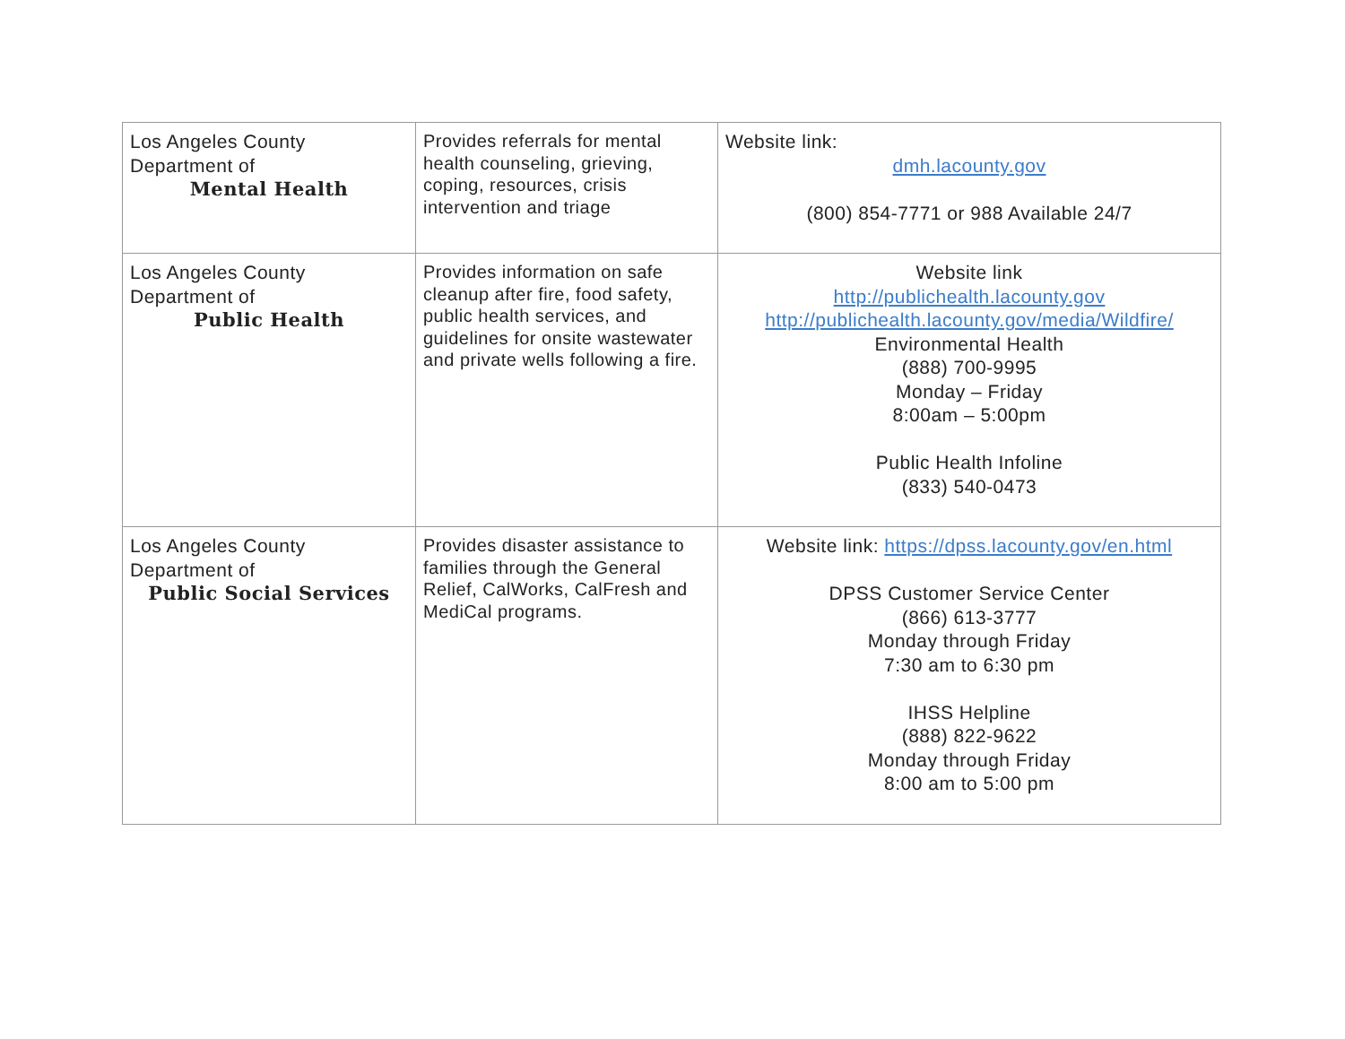| Los Angeles County Department of Mental Health | Provides referrals for mental health counseling, grieving, coping, resources, crisis intervention and triage | Website link: dmh.lacounty.gov (800) 854-7771 or 988 Available 24/7 |
| Los Angeles County Department of Public Health | Provides information on safe cleanup after fire, food safety, public health services, and guidelines for onsite wastewater and private wells following a fire. | Website link http://publichealth.lacounty.gov http://publichealth.lacounty.gov/media/Wildfire/ Environmental Health (888) 700-9995 Monday – Friday 8:00am – 5:00pm Public Health Infoline (833) 540-0473 |
| Los Angeles County Department of Public Social Services | Provides disaster assistance to families through the General Relief, CalWorks, CalFresh and MediCal programs. | Website link: https://dpss.lacounty.gov/en.html DPSS Customer Service Center (866) 613-3777 Monday through Friday 7:30 am to 6:30 pm IHSS Helpline (888) 822-9622 Monday through Friday 8:00 am to 5:00 pm |